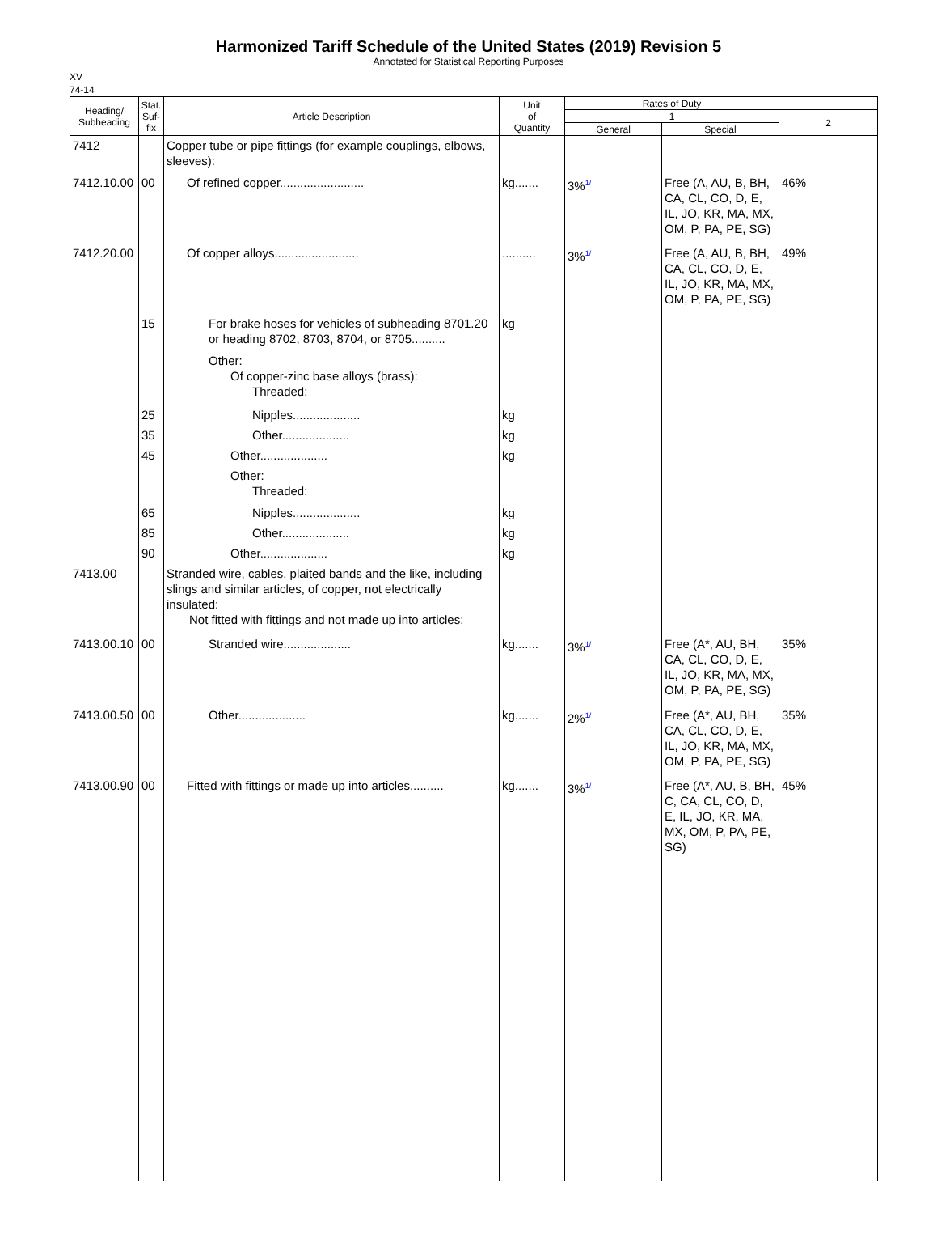Harmonized Tariff Schedule of the United States (2019) Revision 5
Annotated for Statistical Reporting Purposes
XV
74-14
| Heading/ Subheading | Stat. Suf- fix | Article Description | Unit of Quantity | Rates of Duty | | |
| --- | --- | --- | --- | --- | --- | --- |
| | | | | 1 | | 2 |
| | | | | General | Special | |
| 7412 | | Copper tube or pipe fittings (for example couplings, elbows, sleeves): | | | | |
| 7412.10.00 | 00 | Of refined copper......................... | kg....... | 3%<sup>1/</sup> | Free (A, AU, B, BH, CA, CL, CO, D, E, IL, JO, KR, MA, MX, OM, P, PA, PE, SG) | 46% |
| 7412.20.00 | | Of copper alloys......................... | .......... | 3%<sup>1/</sup> | Free (A, AU, B, BH, CA, CL, CO, D, E, IL, JO, KR, MA, MX, OM, P, PA, PE, SG) | 49% |
| | 15 | For brake hoses for vehicles of subheading 8701.20 or heading 8702, 8703, 8704, or 8705.......... | kg | | | |
| | | Other: Of copper-zinc base alloys (brass): Threaded: | | | | |
| | 25 | Nipples.................... | kg | | | |
| | 35 | Other.................... | kg | | | |
| | 45 | Other.................... | kg | | | |
| | | Other: Threaded: | | | | |
| | 65 | Nipples.................... | kg | | | |
| | 85 | Other.................... | kg | | | |
| | 90 | Other.................... | kg | | | |
| 7413.00 | | Stranded wire, cables, plaited bands and the like, including slings and similar articles, of copper, not electrically insulated: Not fitted with fittings and not made up into articles: | | | | |
| 7413.00.10 | 00 | Stranded wire.................... | kg....... | 3%<sup>1/</sup> | Free (A*, AU, BH, CA, CL, CO, D, E, IL, JO, KR, MA, MX, OM, P, PA, PE, SG) | 35% |
| 7413.00.50 | 00 | Other.................... | kg....... | 2%<sup>1/</sup> | Free (A*, AU, BH, CA, CL, CO, D, E, IL, JO, KR, MA, MX, OM, P, PA, PE, SG) | 35% |
| 7413.00.90 | 00 | Fitted with fittings or made up into articles.......... | kg....... | 3%<sup>1/</sup> | Free (A*, AU, B, BH, C, CA, CL, CO, D, E, IL, JO, KR, MA, MX, OM, P, PA, PE, SG) | 45% |